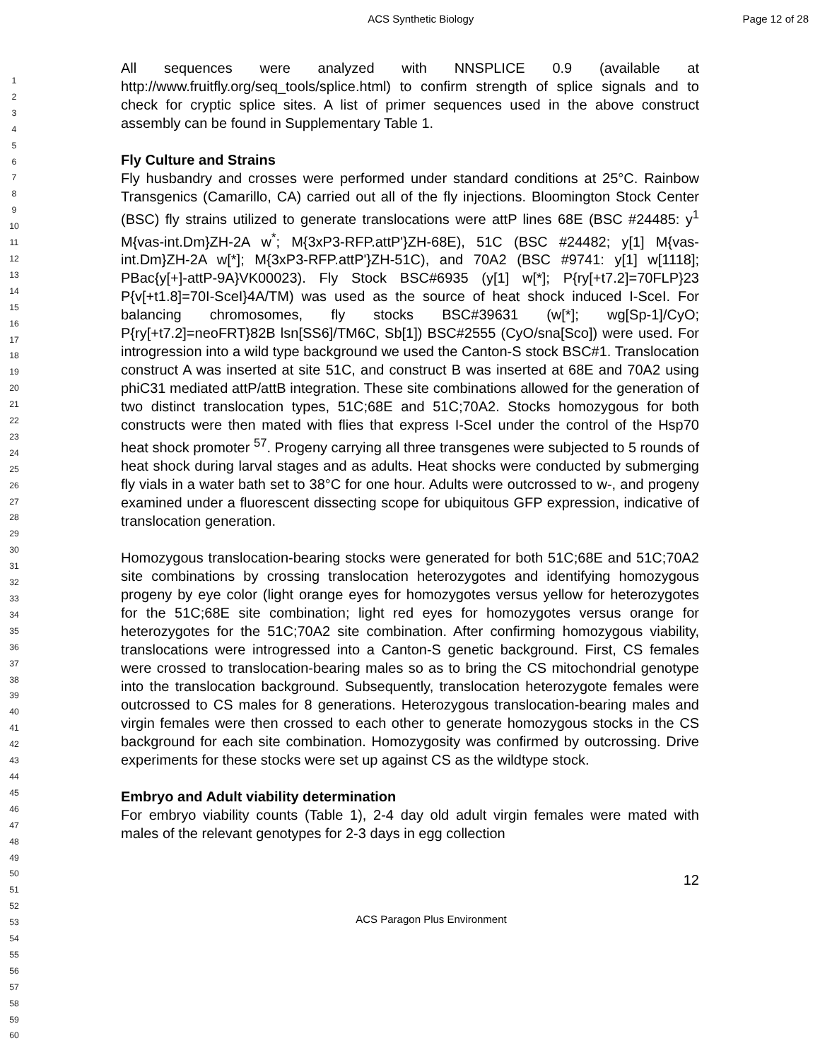ACS Synthetic Biology Page 12 of 28
1
2
3
4
5
6
7
8
9
10
11
12
13
14
15
16
17
18
19
20
21
22
23
24
25
26
27
28
29
30
31
32
33
34
35
36
37
38
39
40
41
42
43
44
45
46
47
48
49
50
51
52
53
54
55
56
57
58
59
60
All sequences were analyzed with NNSPLICE 0.9 (available at http://www.fruitfly.org/seq_tools/splice.html) to confirm strength of splice signals and to check for cryptic splice sites. A list of primer sequences used in the above construct assembly can be found in Supplementary Table 1.
Fly Culture and Strains
Fly husbandry and crosses were performed under standard conditions at 25°C. Rainbow Transgenics (Camarillo, CA) carried out all of the fly injections. Bloomington Stock Center (BSC) fly strains utilized to generate translocations were attP lines 68E (BSC #24485: y<sup>1</sup> M{vas-int.Dm}ZH-2A w<sup>*</sup>; M{3xP3-RFP.attP'}ZH-68E), 51C (BSC #24482; y[1] M{vas-int.Dm}ZH-2A w[*]; M{3xP3-RFP.attP'}ZH-51C), and 70A2 (BSC #9741: y[1] w[1118]; PBac{y[+]-attP-9A}VK00023). Fly Stock BSC#6935 (y[1] w[*]; P{ry[+t7.2]=70FLP}23 P{v[+t1.8]=70I-SceI}4A/TM) was used as the source of heat shock induced I-SceI. For balancing chromosomes, fly stocks BSC#39631 (w[*]; wg[Sp-1]/CyO; P{ry[+t7.2]=neoFRT}82B lsn[SS6]/TM6C, Sb[1]) BSC#2555 (CyO/sna[Sco]) were used. For introgression into a wild type background we used the Canton-S stock BSC#1. Translocation construct A was inserted at site 51C, and construct B was inserted at 68E and 70A2 using phiC31 mediated attP/attB integration. These site combinations allowed for the generation of two distinct translocation types, 51C;68E and 51C;70A2. Stocks homozygous for both constructs were then mated with flies that express I-SceI under the control of the Hsp70 heat shock promoter <sup>57</sup>. Progeny carrying all three transgenes were subjected to 5 rounds of heat shock during larval stages and as adults. Heat shocks were conducted by submerging fly vials in a water bath set to 38°C for one hour. Adults were outcrossed to w-, and progeny examined under a fluorescent dissecting scope for ubiquitous GFP expression, indicative of translocation generation.
Homozygous translocation-bearing stocks were generated for both 51C;68E and 51C;70A2 site combinations by crossing translocation heterozygotes and identifying homozygous progeny by eye color (light orange eyes for homozygotes versus yellow for heterozygotes for the 51C;68E site combination; light red eyes for homozygotes versus orange for heterozygotes for the 51C;70A2 site combination. After confirming homozygous viability, translocations were introgressed into a Canton-S genetic background. First, CS females were crossed to translocation-bearing males so as to bring the CS mitochondrial genotype into the translocation background. Subsequently, translocation heterozygote females were outcrossed to CS males for 8 generations. Heterozygous translocation-bearing males and virgin females were then crossed to each other to generate homozygous stocks in the CS background for each site combination. Homozygosity was confirmed by outcrossing. Drive experiments for these stocks were set up against CS as the wildtype stock.
Embryo and Adult viability determination
For embryo viability counts (Table 1), 2-4 day old adult virgin females were mated with males of the relevant genotypes for 2-3 days in egg collection
12
ACS Paragon Plus Environment